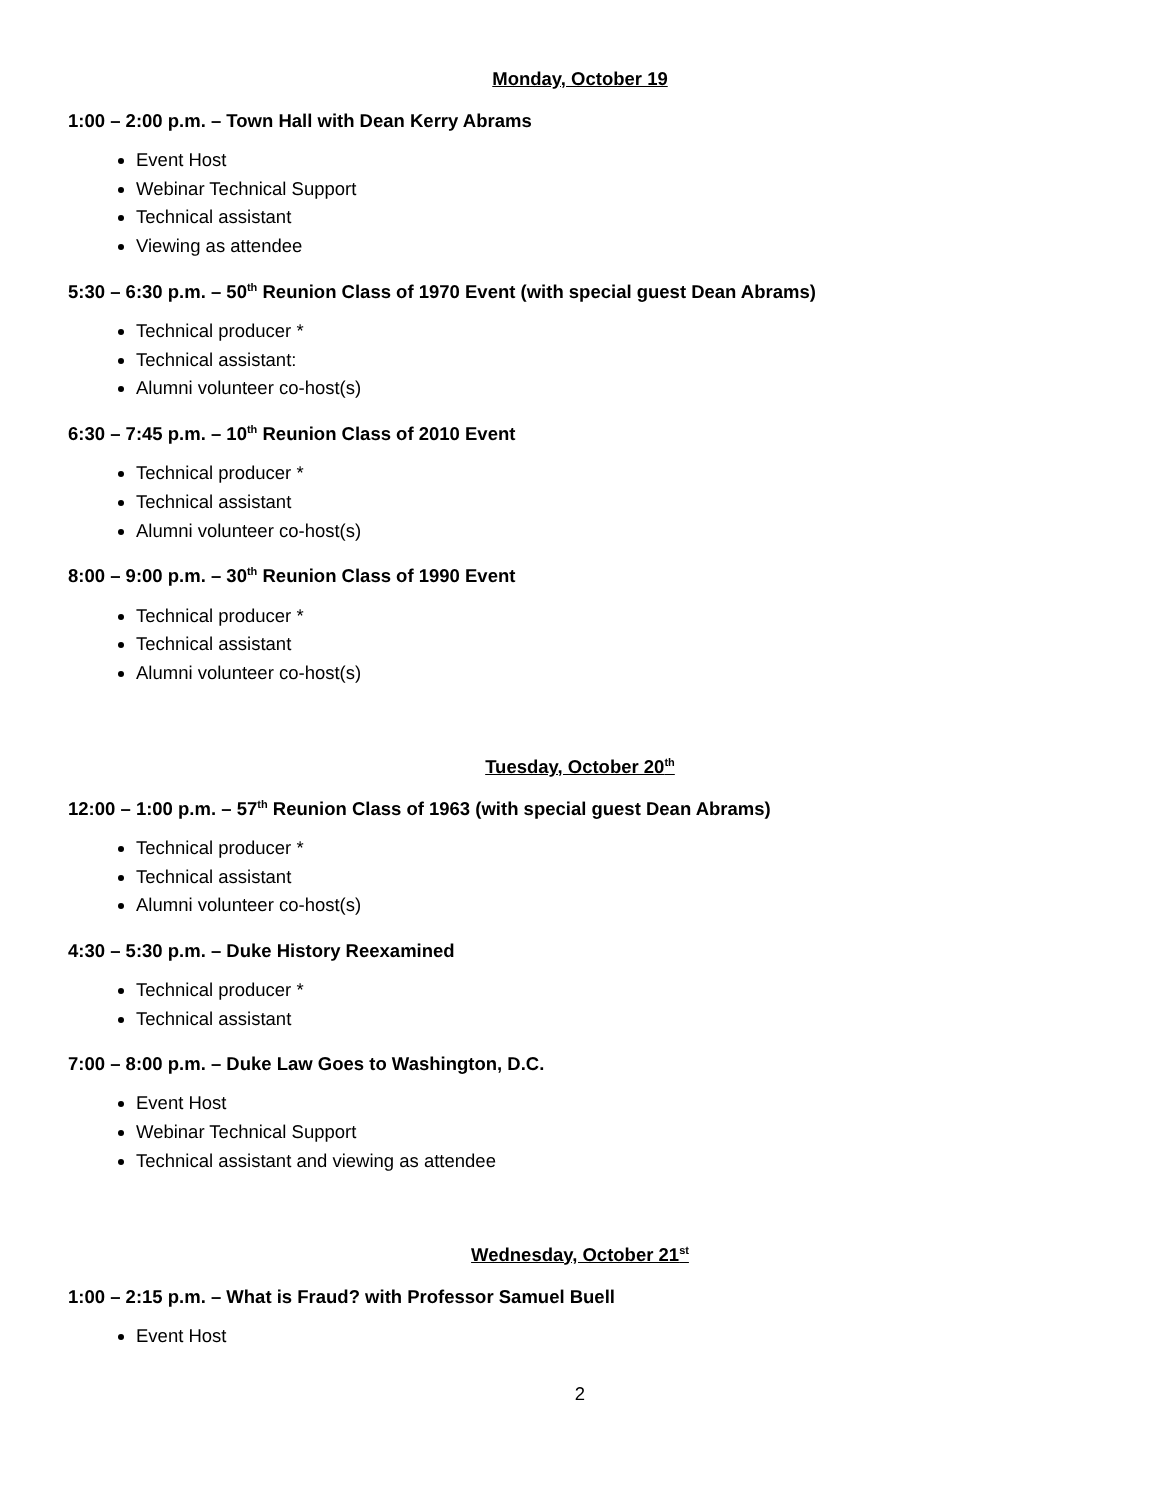Monday, October 19
1:00 – 2:00 p.m. – Town Hall with Dean Kerry Abrams
Event Host
Webinar Technical Support
Technical assistant
Viewing as attendee
5:30 – 6:30 p.m. – 50<sup>th</sup> Reunion Class of 1970 Event (with special guest Dean Abrams)
Technical producer *
Technical assistant:
Alumni volunteer co-host(s)
6:30 – 7:45 p.m. – 10<sup>th</sup> Reunion Class of 2010 Event
Technical producer *
Technical assistant
Alumni volunteer co-host(s)
8:00 – 9:00 p.m. – 30<sup>th</sup> Reunion Class of 1990 Event
Technical producer *
Technical assistant
Alumni volunteer co-host(s)
Tuesday, October 20<sup>th</sup>
12:00 – 1:00 p.m. – 57<sup>th</sup> Reunion Class of 1963 (with special guest Dean Abrams)
Technical producer *
Technical assistant
Alumni volunteer co-host(s)
4:30 – 5:30 p.m. – Duke History Reexamined
Technical producer *
Technical assistant
7:00 – 8:00 p.m. – Duke Law Goes to Washington, D.C.
Event Host
Webinar Technical Support
Technical assistant and viewing as attendee
Wednesday, October 21<sup>st</sup>
1:00 – 2:15 p.m. – What is Fraud? with Professor Samuel Buell
Event Host
2